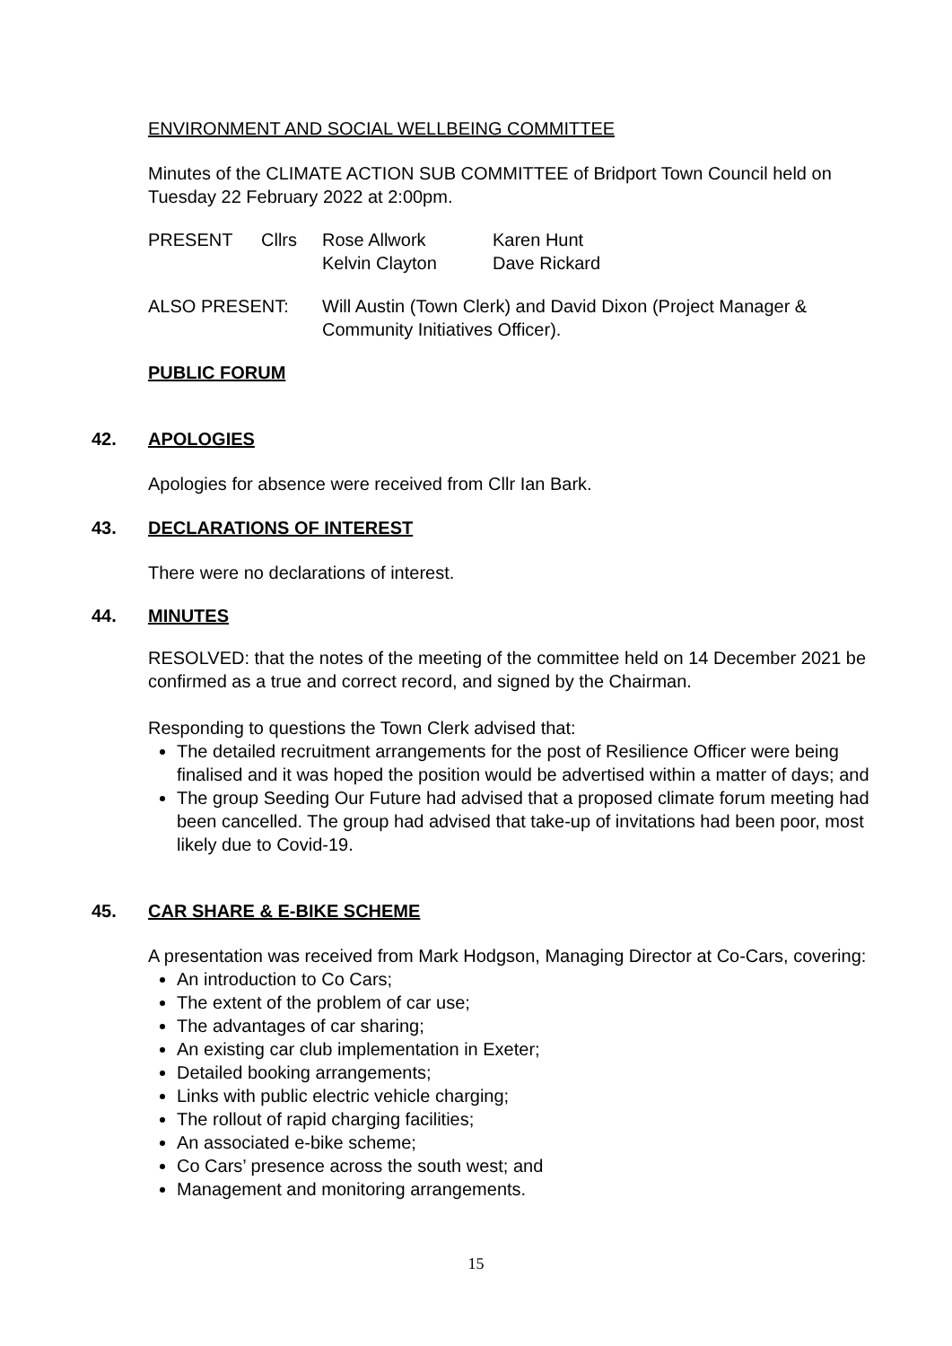ENVIRONMENT AND SOCIAL WELLBEING COMMITTEE
Minutes of the CLIMATE ACTION SUB COMMITTEE of Bridport Town Council held on Tuesday 22 February 2022 at 2:00pm.
| PRESENT | Cllrs | Rose Allwork Kelvin Clayton | Karen Hunt Dave Rickard |
| ALSO PRESENT: | Will Austin (Town Clerk) and David Dixon (Project Manager & Community Initiatives Officer). |
PUBLIC FORUM
42. APOLOGIES
Apologies for absence were received from Cllr Ian Bark.
43. DECLARATIONS OF INTEREST
There were no declarations of interest.
44. MINUTES
RESOLVED: that the notes of the meeting of the committee held on 14 December 2021 be confirmed as a true and correct record, and signed by the Chairman.
Responding to questions the Town Clerk advised that:
The detailed recruitment arrangements for the post of Resilience Officer were being finalised and it was hoped the position would be advertised within a matter of days; and
The group Seeding Our Future had advised that a proposed climate forum meeting had been cancelled. The group had advised that take-up of invitations had been poor, most likely due to Covid-19.
45. CAR SHARE & E-BIKE SCHEME
A presentation was received from Mark Hodgson, Managing Director at Co-Cars, covering:
An introduction to Co Cars;
The extent of the problem of car use;
The advantages of car sharing;
An existing car club implementation in Exeter;
Detailed booking arrangements;
Links with public electric vehicle charging;
The rollout of rapid charging facilities;
An associated e-bike scheme;
Co Cars’ presence across the south west; and
Management and monitoring arrangements.
15